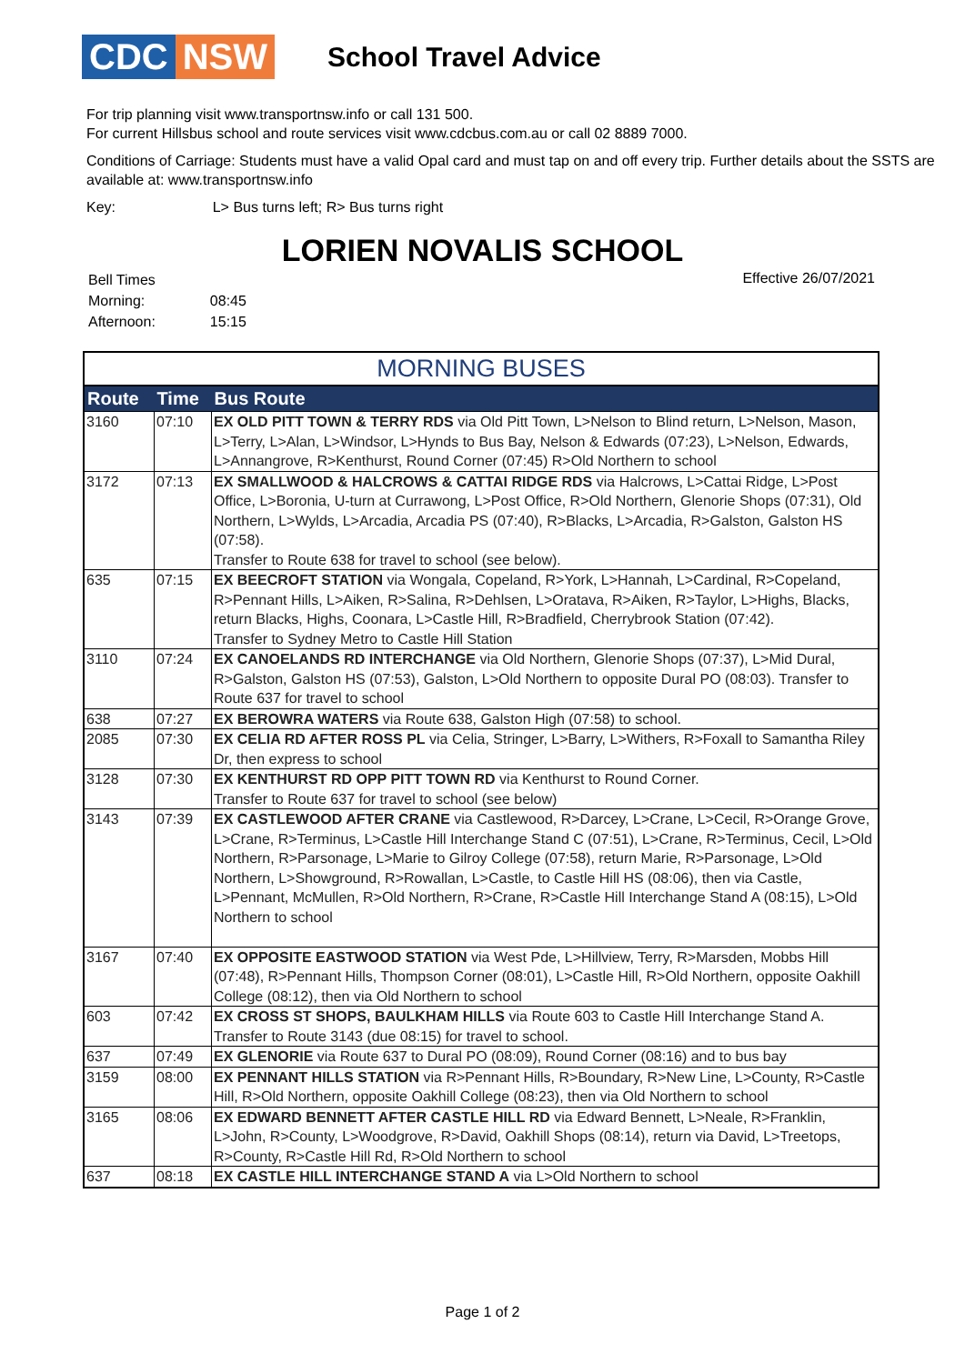CDC NSW
School Travel Advice
For trip planning visit www.transportnsw.info or call 131 500.
For current Hillsbus school and route services visit www.cdcbus.com.au or call 02 8889 7000.
Conditions of Carriage: Students must have a valid Opal card and must tap on and off every trip. Further details about the SSTS are available at: www.transportnsw.info
Key: L> Bus turns left; R> Bus turns right
LORIEN NOVALIS SCHOOL
| Bell Times | |
| Morning: | 08:45 |
| Afternoon: | 15:15 |
Effective 26/07/2021
MORNING BUSES
| Route | Time | Bus Route |
| --- | --- | --- |
| 3160 | 07:10 | EX OLD PITT TOWN & TERRY RDS via Old Pitt Town, L>Nelson to Blind return, L>Nelson, Mason, L>Terry, L>Alan, L>Windsor, L>Hynds to Bus Bay, Nelson & Edwards (07:23), L>Nelson, Edwards, L>Annangrove, R>Kenthurst, Round Corner (07:45) R>Old Northern to school |
| 3172 | 07:13 | EX SMALLWOOD & HALCROWS & CATTAI RIDGE RDS via Halcrows, L>Cattai Ridge, L>Post Office, L>Boronia, U-turn at Currawong, L>Post Office, R>Old Northern, Glenorie Shops (07:31), Old Northern, L>Wylds, L>Arcadia, Arcadia PS (07:40), R>Blacks, L>Arcadia, R>Galston, Galston HS (07:58). Transfer to Route 638 for travel to school (see below). |
| 635 | 07:15 | EX BEECROFT STATION via Wongala, Copeland, R>York, L>Hannah, L>Cardinal, R>Copeland, R>Pennant Hills, L>Aiken, R>Salina, R>Dehlsen, L>Oratava, R>Aiken, R>Taylor, L>Highs, Blacks, return Blacks, Highs, Coonara, L>Castle Hill, R>Bradfield, Cherrybrook Station (07:42). Transfer to Sydney Metro to Castle Hill Station |
| 3110 | 07:24 | EX CANOELANDS RD INTERCHANGE via Old Northern, Glenorie Shops (07:37), L>Mid Dural, R>Galston, Galston HS (07:53), Galston, L>Old Northern to opposite Dural PO (08:03). Transfer to Route 637 for travel to school |
| 638 | 07:27 | EX BEROWRA WATERS via Route 638, Galston High (07:58) to school. |
| 2085 | 07:30 | EX CELIA RD AFTER ROSS PL via Celia, Stringer, L>Barry, L>Withers, R>Foxall to Samantha Riley Dr, then express to school |
| 3128 | 07:30 | EX KENTHURST RD OPP PITT TOWN RD via Kenthurst to Round Corner. Transfer to Route 637 for travel to school (see below) |
| 3143 | 07:39 | EX CASTLEWOOD AFTER CRANE via Castlewood, R>Darcey, L>Crane, L>Cecil, R>Orange Grove, L>Crane, R>Terminus, L>Castle Hill Interchange Stand C (07:51), L>Crane, R>Terminus, Cecil, L>Old Northern, R>Parsonage, L>Marie to Gilroy College (07:58), return Marie, R>Parsonage, L>Old Northern, L>Showground, R>Rowallan, L>Castle, to Castle Hill HS (08:06), then via Castle, L>Pennant, McMullen, R>Old Northern, R>Crane, R>Castle Hill Interchange Stand A (08:15), L>Old Northern to school |
| 3167 | 07:40 | EX OPPOSITE EASTWOOD STATION via West Pde, L>Hillview, Terry, R>Marsden, Mobbs Hill (07:48), R>Pennant Hills, Thompson Corner (08:01), L>Castle Hill, R>Old Northern, opposite Oakhill College (08:12), then via Old Northern to school |
| 603 | 07:42 | EX CROSS ST SHOPS, BAULKHAM HILLS via Route 603 to Castle Hill Interchange Stand A. Transfer to Route 3143 (due 08:15) for travel to school. |
| 637 | 07:49 | EX GLENORIE via Route 637 to Dural PO (08:09), Round Corner (08:16) and to bus bay |
| 3159 | 08:00 | EX PENNANT HILLS STATION via R>Pennant Hills, R>Boundary, R>New Line, L>County, R>Castle Hill, R>Old Northern, opposite Oakhill College (08:23), then via Old Northern to school |
| 3165 | 08:06 | EX EDWARD BENNETT AFTER CASTLE HILL RD via Edward Bennett, L>Neale, R>Franklin, L>John, R>County, L>Woodgrove, R>David, Oakhill Shops (08:14), return via David, L>Treetops, R>County, R>Castle Hill Rd, R>Old Northern to school |
| 637 | 08:18 | EX CASTLE HILL INTERCHANGE STAND A via L>Old Northern to school |
Page 1 of 2